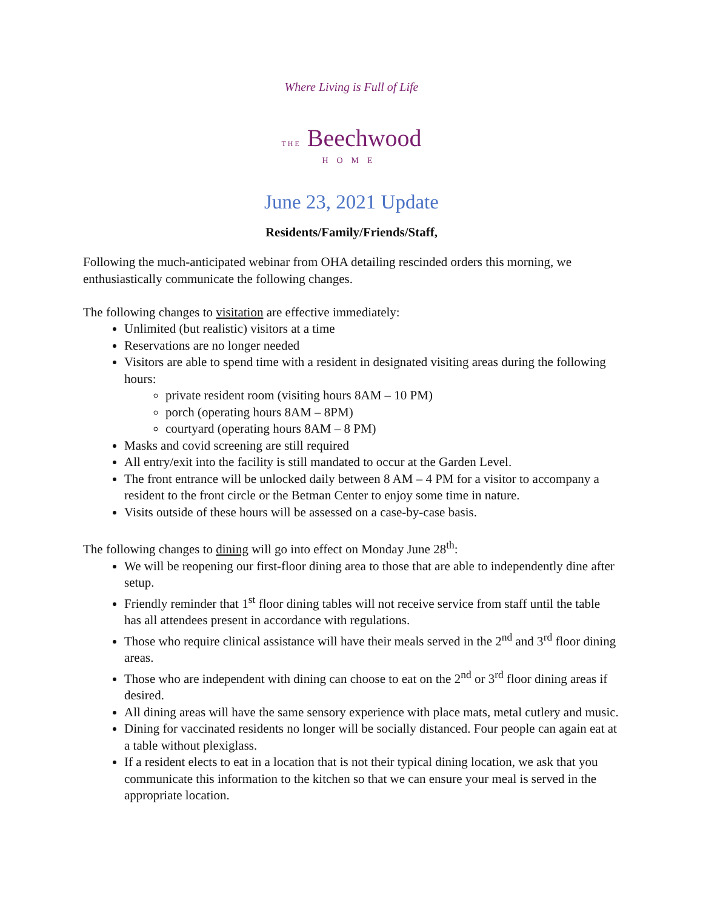Where Living is Full of Life
THE Beechwood
HOME
June 23, 2021 Update
Residents/Family/Friends/Staff,
Following the much-anticipated webinar from OHA detailing rescinded orders this morning, we enthusiastically communicate the following changes.
The following changes to visitation are effective immediately:
Unlimited (but realistic) visitors at a time
Reservations are no longer needed
Visitors are able to spend time with a resident in designated visiting areas during the following hours:
private resident room (visiting hours 8AM – 10 PM)
porch (operating hours 8AM – 8PM)
courtyard (operating hours 8AM – 8 PM)
Masks and covid screening are still required
All entry/exit into the facility is still mandated to occur at the Garden Level.
The front entrance will be unlocked daily between 8 AM – 4 PM for a visitor to accompany a resident to the front circle or the Betman Center to enjoy some time in nature.
Visits outside of these hours will be assessed on a case-by-case basis.
The following changes to dining will go into effect on Monday June 28<sup>th</sup>:
We will be reopening our first-floor dining area to those that are able to independently dine after setup.
Friendly reminder that 1<sup>st</sup> floor dining tables will not receive service from staff until the table has all attendees present in accordance with regulations.
Those who require clinical assistance will have their meals served in the 2<sup>nd</sup> and 3<sup>rd</sup> floor dining areas.
Those who are independent with dining can choose to eat on the 2<sup>nd</sup> or 3<sup>rd</sup> floor dining areas if desired.
All dining areas will have the same sensory experience with place mats, metal cutlery and music.
Dining for vaccinated residents no longer will be socially distanced. Four people can again eat at a table without plexiglass.
If a resident elects to eat in a location that is not their typical dining location, we ask that you communicate this information to the kitchen so that we can ensure your meal is served in the appropriate location.